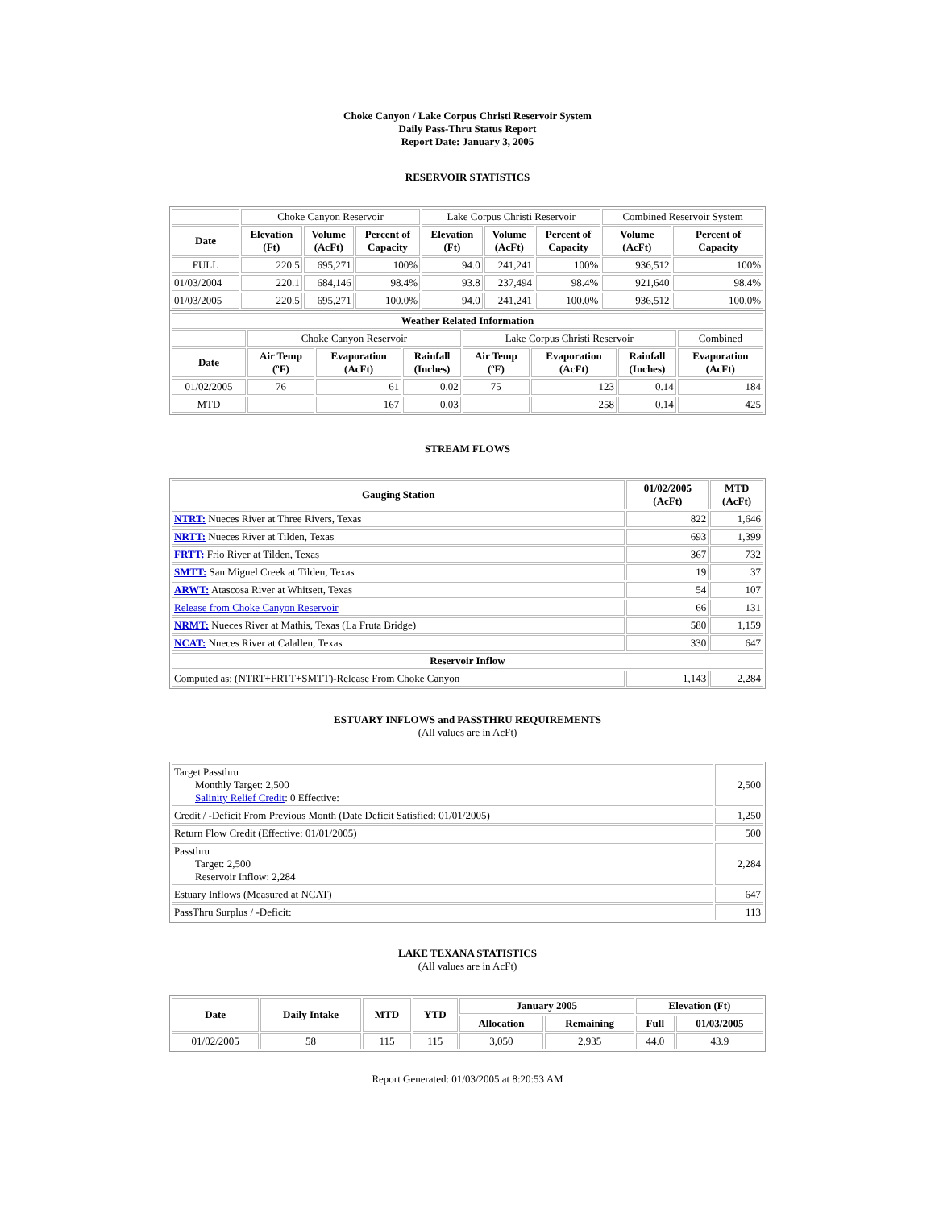Choke Canyon / Lake Corpus Christi Reservoir System
Daily Pass-Thru Status Report
Report Date: January 3, 2005
RESERVOIR STATISTICS
| | Choke Canyon Reservoir | | | Lake Corpus Christi Reservoir | | | Combined Reservoir System | |
| Date | Elevation (Ft) | Volume (AcFt) | Percent of Capacity | Elevation (Ft) | Volume (AcFt) | Percent of Capacity | Volume (AcFt) | Percent of Capacity |
| FULL | 220.5 | 695,271 | 100% | 94.0 | 241,241 | 100% | 936,512 | 100% |
| 01/03/2004 | 220.1 | 684,146 | 98.4% | 93.8 | 237,494 | 98.4% | 921,640 | 98.4% |
| 01/03/2005 | 220.5 | 695,271 | 100.0% | 94.0 | 241,241 | 100.0% | 936,512 | 100.0% |
| Weather Related Information | | | | | | | |
| --- | --- | --- | --- | --- | --- | --- | --- |
| | Choke Canyon Reservoir | | | Lake Corpus Christi Reservoir | | | Combined |
| Date | Air Temp (ºF) | Evaporation (AcFt) | Rainfall (Inches) | Air Temp (ºF) | Evaporation (AcFt) | Rainfall (Inches) | Evaporation (AcFt) |
| 01/02/2005 | 76 | 61 | 0.02 | 75 | 123 | 0.14 | 184 |
| MTD | | 167 | 0.03 | | 258 | 0.14 | 425 |
STREAM FLOWS
| Gauging Station | 01/02/2005 (AcFt) | MTD (AcFt) |
| --- | --- | --- |
| NTRT: Nueces River at Three Rivers, Texas | 822 | 1,646 |
| NRTT: Nueces River at Tilden, Texas | 693 | 1,399 |
| FRTT: Frio River at Tilden, Texas | 367 | 732 |
| SMTT: San Miguel Creek at Tilden, Texas | 19 | 37 |
| ARWT: Atascosa River at Whitsett, Texas | 54 | 107 |
| Release from Choke Canyon Reservoir | 66 | 131 |
| NRMT: Nueces River at Mathis, Texas (La Fruta Bridge) | 580 | 1,159 |
| NCAT: Nueces River at Calallen, Texas | 330 | 647 |
| Reservoir Inflow | | |
| Computed as: (NTRT+FRTT+SMTT)-Release From Choke Canyon | 1,143 | 2,284 |
ESTUARY INFLOWS and PASSTHRU REQUIREMENTS
(All values are in AcFt)
| Target Passthru Monthly Target: 2,500 Salinity Relief Credit : 0 Effective: | 2,500 |
| Credit / -Deficit From Previous Month (Date Deficit Satisfied: 01/01/2005) | 1,250 |
| Return Flow Credit (Effective: 01/01/2005) | 500 |
| Passthru Target: 2,500 Reservoir Inflow: 2,284 | 2,284 |
| Estuary Inflows (Measured at NCAT) | 647 |
| PassThru Surplus / -Deficit: | 113 |
LAKE TEXANA STATISTICS
(All values are in AcFt)
| Date | Daily Intake | MTD | YTD | January 2005 | | Elevation (Ft) | |
| --- | --- | --- | --- | --- | --- | --- | --- |
| | | | | Allocation | Remaining | Full | 01/03/2005 |
| 01/02/2005 | 58 | 115 | 115 | 3,050 | 2,935 | 44.0 | 43.9 |
Report Generated: 01/03/2005 at 8:20:53 AM